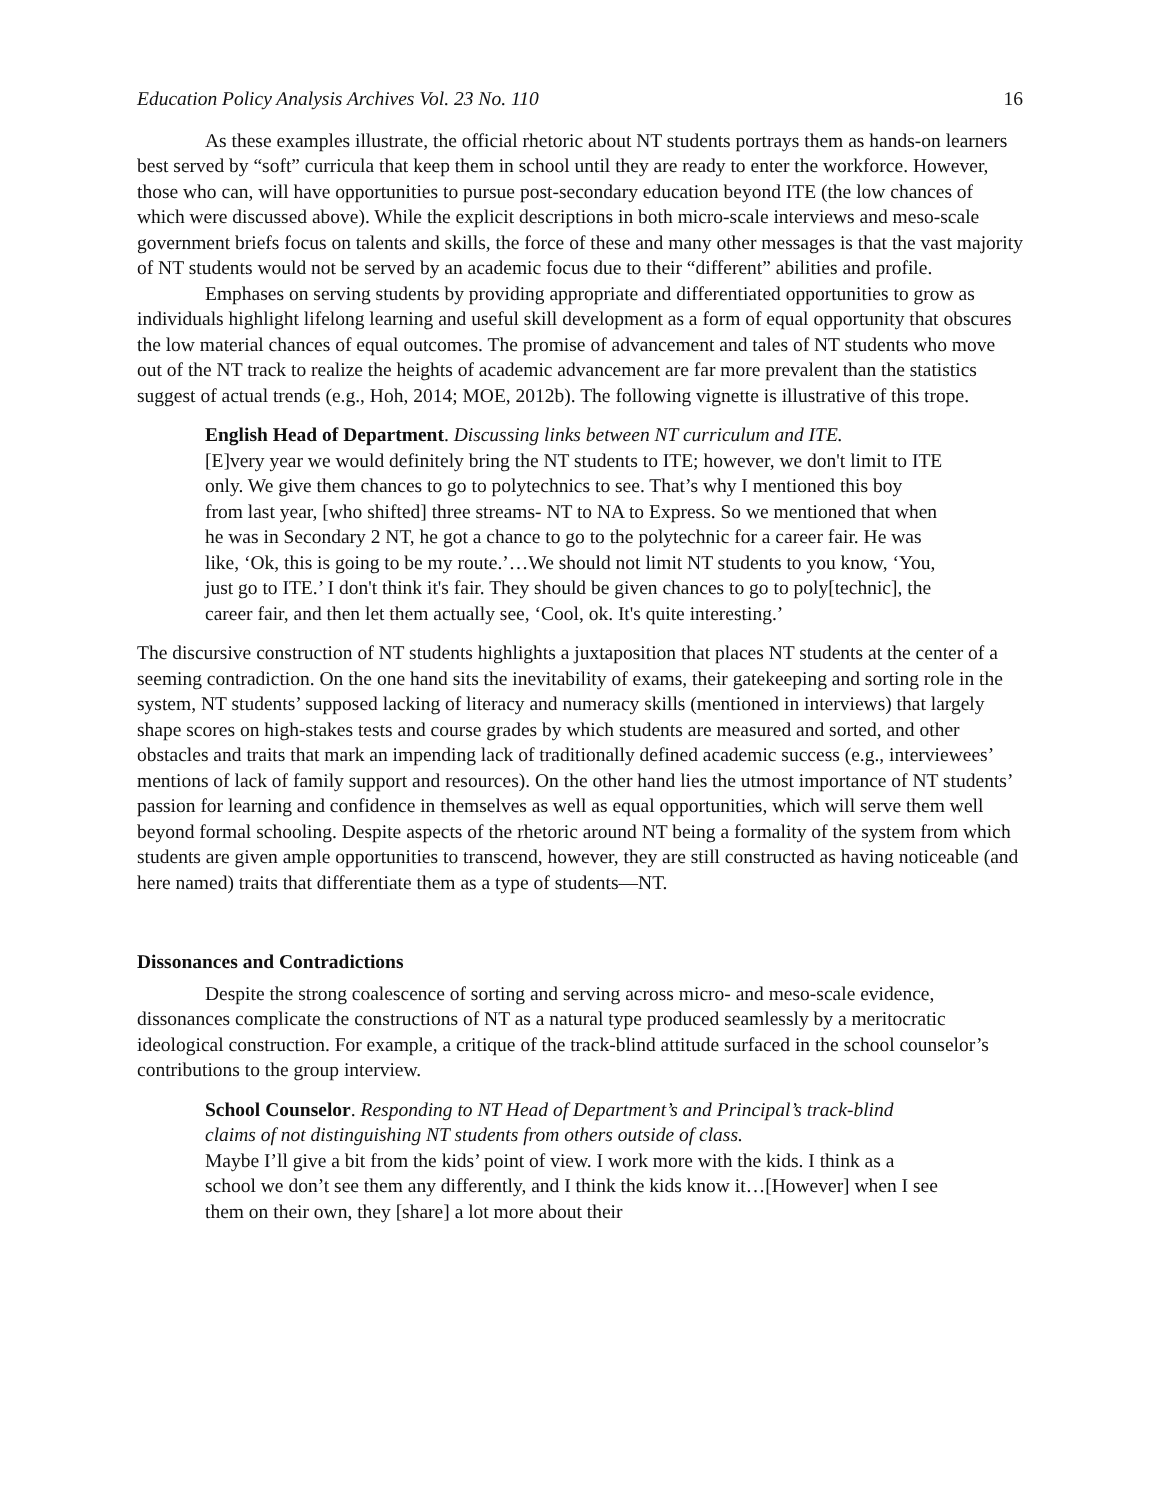Education Policy Analysis Archives Vol. 23 No. 110 16
As these examples illustrate, the official rhetoric about NT students portrays them as hands-on learners best served by “soft” curricula that keep them in school until they are ready to enter the workforce. However, those who can, will have opportunities to pursue post-secondary education beyond ITE (the low chances of which were discussed above). While the explicit descriptions in both micro-scale interviews and meso-scale government briefs focus on talents and skills, the force of these and many other messages is that the vast majority of NT students would not be served by an academic focus due to their “different” abilities and profile.
Emphases on serving students by providing appropriate and differentiated opportunities to grow as individuals highlight lifelong learning and useful skill development as a form of equal opportunity that obscures the low material chances of equal outcomes. The promise of advancement and tales of NT students who move out of the NT track to realize the heights of academic advancement are far more prevalent than the statistics suggest of actual trends (e.g., Hoh, 2014; MOE, 2012b). The following vignette is illustrative of this trope.
English Head of Department. Discussing links between NT curriculum and ITE.
[E]very year we would definitely bring the NT students to ITE; however, we don't limit to ITE only. We give them chances to go to polytechnics to see. That’s why I mentioned this boy from last year, [who shifted] three streams- NT to NA to Express. So we mentioned that when he was in Secondary 2 NT, he got a chance to go to the polytechnic for a career fair. He was like, ‘Ok, this is going to be my route.’…We should not limit NT students to you know, ‘You, just go to ITE.’ I don't think it's fair. They should be given chances to go to poly[technic], the career fair, and then let them actually see, ‘Cool, ok. It's quite interesting.’
The discursive construction of NT students highlights a juxtaposition that places NT students at the center of a seeming contradiction. On the one hand sits the inevitability of exams, their gatekeeping and sorting role in the system, NT students’ supposed lacking of literacy and numeracy skills (mentioned in interviews) that largely shape scores on high-stakes tests and course grades by which students are measured and sorted, and other obstacles and traits that mark an impending lack of traditionally defined academic success (e.g., interviewees’ mentions of lack of family support and resources). On the other hand lies the utmost importance of NT students’ passion for learning and confidence in themselves as well as equal opportunities, which will serve them well beyond formal schooling. Despite aspects of the rhetoric around NT being a formality of the system from which students are given ample opportunities to transcend, however, they are still constructed as having noticeable (and here named) traits that differentiate them as a type of students—NT.
Dissonances and Contradictions
Despite the strong coalescence of sorting and serving across micro- and meso-scale evidence, dissonances complicate the constructions of NT as a natural type produced seamlessly by a meritocratic ideological construction. For example, a critique of the track-blind attitude surfaced in the school counselor’s contributions to the group interview.
School Counselor. Responding to NT Head of Department’s and Principal’s track-blind claims of not distinguishing NT students from others outside of class.
Maybe I’ll give a bit from the kids’ point of view. I work more with the kids. I think as a school we don’t see them any differently, and I think the kids know it…[However] when I see them on their own, they [share] a lot more about their